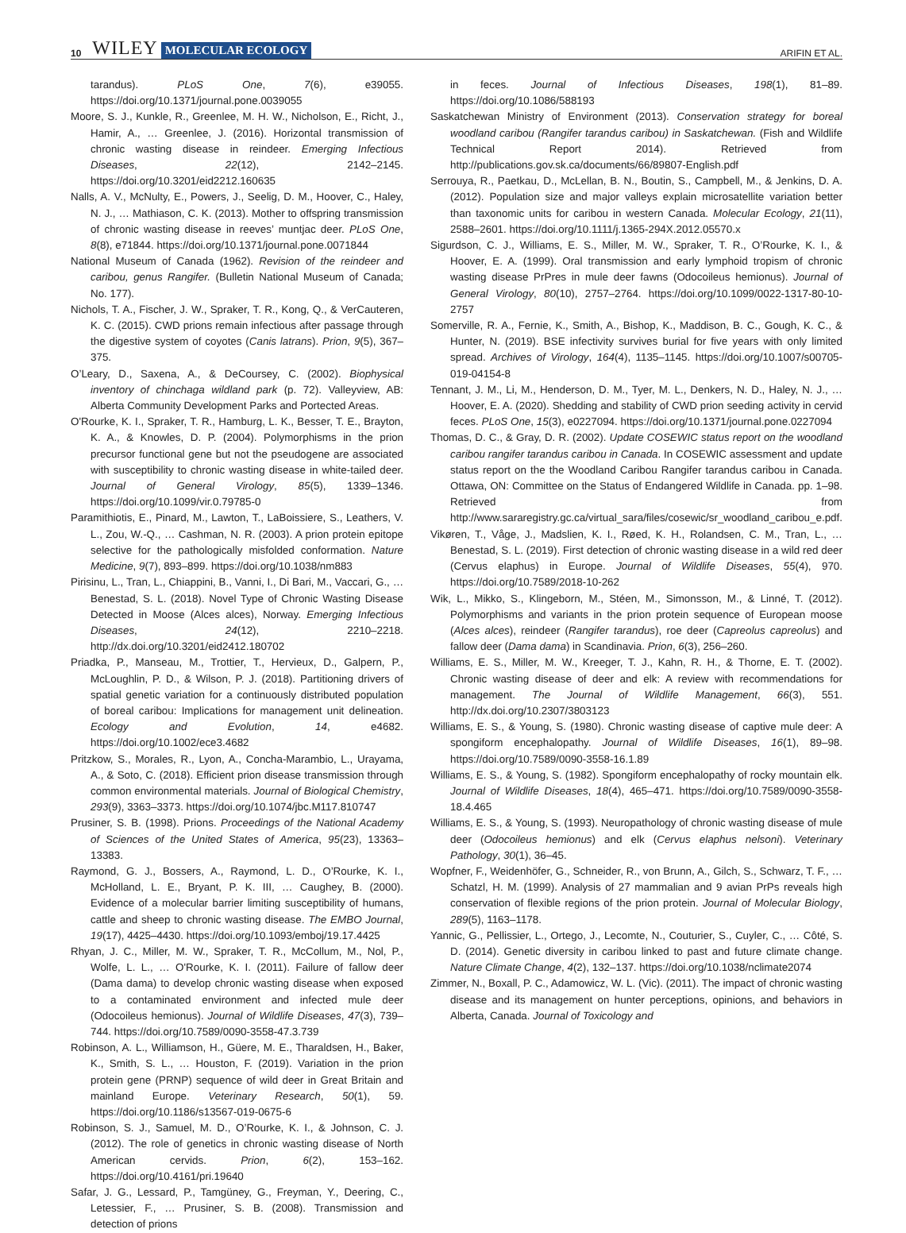10 WILEY MOLECULAR ECOLOGY ARIFIN ET AL.
tarandus). PLoS One, 7(6), e39055. https://doi.org/10.1371/journal.pone.0039055
Moore, S. J., Kunkle, R., Greenlee, M. H. W., Nicholson, E., Richt, J., Hamir, A., … Greenlee, J. (2016). Horizontal transmission of chronic wasting disease in reindeer. Emerging Infectious Diseases, 22(12), 2142–2145. https://doi.org/10.3201/eid2212.160635
Nalls, A. V., McNulty, E., Powers, J., Seelig, D. M., Hoover, C., Haley, N. J., … Mathiason, C. K. (2013). Mother to offspring transmission of chronic wasting disease in reeves’ muntjac deer. PLoS One, 8(8), e71844. https://doi.org/10.1371/journal.pone.0071844
National Museum of Canada (1962). Revision of the reindeer and caribou, genus Rangifer. (Bulletin National Museum of Canada; No. 177).
Nichols, T. A., Fischer, J. W., Spraker, T. R., Kong, Q., & VerCauteren, K. C. (2015). CWD prions remain infectious after passage through the digestive system of coyotes (Canis latrans). Prion, 9(5), 367–375.
O’Leary, D., Saxena, A., & DeCoursey, C. (2002). Biophysical inventory of chinchaga wildland park (p. 72). Valleyview, AB: Alberta Community Development Parks and Portected Areas.
O'Rourke, K. I., Spraker, T. R., Hamburg, L. K., Besser, T. E., Brayton, K. A., & Knowles, D. P. (2004). Polymorphisms in the prion precursor functional gene but not the pseudogene are associated with susceptibility to chronic wasting disease in white-tailed deer. Journal of General Virology, 85(5), 1339–1346. https://doi.org/10.1099/vir.0.79785-0
Paramithiotis, E., Pinard, M., Lawton, T., LaBoissiere, S., Leathers, V. L., Zou, W.-Q., … Cashman, N. R. (2003). A prion protein epitope selective for the pathologically misfolded conformation. Nature Medicine, 9(7), 893–899. https://doi.org/10.1038/nm883
Pirisinu, L., Tran, L., Chiappini, B., Vanni, I., Di Bari, M., Vaccari, G., … Benestad, S. L. (2018). Novel Type of Chronic Wasting Disease Detected in Moose (Alces alces), Norway. Emerging Infectious Diseases, 24(12), 2210–2218. http://dx.doi.org/10.3201/eid2412.180702
Priadka, P., Manseau, M., Trottier, T., Hervieux, D., Galpern, P., McLoughlin, P. D., & Wilson, P. J. (2018). Partitioning drivers of spatial genetic variation for a continuously distributed population of boreal caribou: Implications for management unit delineation. Ecology and Evolution, 14, e4682. https://doi.org/10.1002/ece3.4682
Pritzkow, S., Morales, R., Lyon, A., Concha-Marambio, L., Urayama, A., & Soto, C. (2018). Efficient prion disease transmission through common environmental materials. Journal of Biological Chemistry, 293(9), 3363–3373. https://doi.org/10.1074/jbc.M117.810747
Prusiner, S. B. (1998). Prions. Proceedings of the National Academy of Sciences of the United States of America, 95(23), 13363–13383.
Raymond, G. J., Bossers, A., Raymond, L. D., O’Rourke, K. I., McHolland, L. E., Bryant, P. K. III, … Caughey, B. (2000). Evidence of a molecular barrier limiting susceptibility of humans, cattle and sheep to chronic wasting disease. The EMBO Journal, 19(17), 4425–4430. https://doi.org/10.1093/emboj/19.17.4425
Rhyan, J. C., Miller, M. W., Spraker, T. R., McCollum, M., Nol, P., Wolfe, L. L., … O'Rourke, K. I. (2011). Failure of fallow deer (Dama dama) to develop chronic wasting disease when exposed to a contaminated environment and infected mule deer (Odocoileus hemionus). Journal of Wildlife Diseases, 47(3), 739–744. https://doi.org/10.7589/0090-3558-47.3.739
Robinson, A. L., Williamson, H., Güere, M. E., Tharaldsen, H., Baker, K., Smith, S. L., … Houston, F. (2019). Variation in the prion protein gene (PRNP) sequence of wild deer in Great Britain and mainland Europe. Veterinary Research, 50(1), 59. https://doi.org/10.1186/s13567-019-0675-6
Robinson, S. J., Samuel, M. D., O’Rourke, K. I., & Johnson, C. J. (2012). The role of genetics in chronic wasting disease of North American cervids. Prion, 6(2), 153–162. https://doi.org/10.4161/pri.19640
Safar, J. G., Lessard, P., Tamgüney, G., Freyman, Y., Deering, C., Letessier, F., … Prusiner, S. B. (2008). Transmission and detection of prions
in feces. Journal of Infectious Diseases, 198(1), 81–89. https://doi.org/10.1086/588193
Saskatchewan Ministry of Environment (2013). Conservation strategy for boreal woodland caribou (Rangifer tarandus caribou) in Saskatchewan. (Fish and Wildlife Technical Report 2014). Retrieved from http://publications.gov.sk.ca/documents/66/89807-English.pdf
Serrouya, R., Paetkau, D., McLellan, B. N., Boutin, S., Campbell, M., & Jenkins, D. A. (2012). Population size and major valleys explain microsatellite variation better than taxonomic units for caribou in western Canada. Molecular Ecology, 21(11), 2588–2601. https://doi.org/10.1111/j.1365-294X.2012.05570.x
Sigurdson, C. J., Williams, E. S., Miller, M. W., Spraker, T. R., O’Rourke, K. I., & Hoover, E. A. (1999). Oral transmission and early lymphoid tropism of chronic wasting disease PrPres in mule deer fawns (Odocoileus hemionus). Journal of General Virology, 80(10), 2757–2764. https://doi.org/10.1099/0022-1317-80-10-2757
Somerville, R. A., Fernie, K., Smith, A., Bishop, K., Maddison, B. C., Gough, K. C., & Hunter, N. (2019). BSE infectivity survives burial for five years with only limited spread. Archives of Virology, 164(4), 1135–1145. https://doi.org/10.1007/s00705-019-04154-8
Tennant, J. M., Li, M., Henderson, D. M., Tyer, M. L., Denkers, N. D., Haley, N. J., … Hoover, E. A. (2020). Shedding and stability of CWD prion seeding activity in cervid feces. PLoS One, 15(3), e0227094. https://doi.org/10.1371/journal.pone.0227094
Thomas, D. C., & Gray, D. R. (2002). Update COSEWIC status report on the woodland caribou rangifer tarandus caribou in Canada. In COSEWIC assessment and update status report on the the Woodland Caribou Rangifer tarandus caribou in Canada. Ottawa, ON: Committee on the Status of Endangered Wildlife in Canada. pp. 1–98. Retrieved from http://www.sararegistry.gc.ca/virtual_sara/files/cosewic/sr_woodland_caribou_e.pdf.
Vikøren, T., Våge, J., Madslien, K. I., Røed, K. H., Rolandsen, C. M., Tran, L., … Benestad, S. L. (2019). First detection of chronic wasting disease in a wild red deer (Cervus elaphus) in Europe. Journal of Wildlife Diseases, 55(4), 970. https://doi.org/10.7589/2018-10-262
Wik, L., Mikko, S., Klingeborn, M., Stéen, M., Simonsson, M., & Linné, T. (2012). Polymorphisms and variants in the prion protein sequence of European moose (Alces alces), reindeer (Rangifer tarandus), roe deer (Capreolus capreolus) and fallow deer (Dama dama) in Scandinavia. Prion, 6(3), 256–260.
Williams, E. S., Miller, M. W., Kreeger, T. J., Kahn, R. H., & Thorne, E. T. (2002). Chronic wasting disease of deer and elk: A review with recommendations for management. The Journal of Wildlife Management, 66(3), 551. http://dx.doi.org/10.2307/3803123
Williams, E. S., & Young, S. (1980). Chronic wasting disease of captive mule deer: A spongiform encephalopathy. Journal of Wildlife Diseases, 16(1), 89–98. https://doi.org/10.7589/0090-3558-16.1.89
Williams, E. S., & Young, S. (1982). Spongiform encephalopathy of rocky mountain elk. Journal of Wildlife Diseases, 18(4), 465–471. https://doi.org/10.7589/0090-3558-18.4.465
Williams, E. S., & Young, S. (1993). Neuropathology of chronic wasting disease of mule deer (Odocoileus hemionus) and elk (Cervus elaphus nelsoni). Veterinary Pathology, 30(1), 36–45.
Wopfner, F., Weidenhöfer, G., Schneider, R., von Brunn, A., Gilch, S., Schwarz, T. F., … Schatzl, H. M. (1999). Analysis of 27 mammalian and 9 avian PrPs reveals high conservation of flexible regions of the prion protein. Journal of Molecular Biology, 289(5), 1163–1178.
Yannic, G., Pellissier, L., Ortego, J., Lecomte, N., Couturier, S., Cuyler, C., … Côté, S. D. (2014). Genetic diversity in caribou linked to past and future climate change. Nature Climate Change, 4(2), 132–137. https://doi.org/10.1038/nclimate2074
Zimmer, N., Boxall, P. C., Adamowicz, W. L. (Vic). (2011). The impact of chronic wasting disease and its management on hunter perceptions, opinions, and behaviors in Alberta, Canada. Journal of Toxicology and